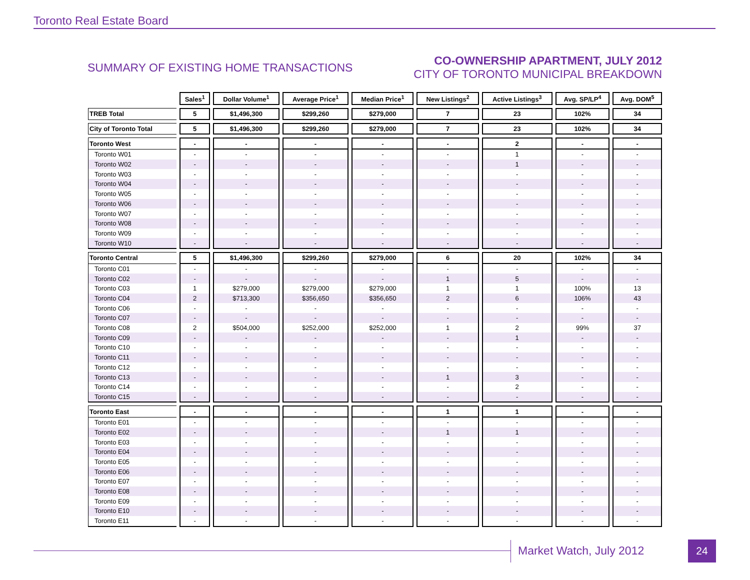Toronto Real Estate Board
SUMMARY OF EXISTING HOME TRANSACTIONS
CO-OWNERSHIP APARTMENT, JULY 2012
CITY OF TORONTO MUNICIPAL BREAKDOWN
| | Sales<sup>1</sup> | Dollar Volume<sup>1</sup> | Average Price<sup>1</sup> | Median Price<sup>1</sup> | New Listings<sup>2</sup> | Active Listings<sup>3</sup> | Avg. SP/LP<sup>4</sup> | Avg. DOM<sup>5</sup> |
| --- | --- | --- | --- | --- | --- | --- | --- | --- |
| TREB Total | 5 | $1,496,300 | $299,260 | $279,000 | 7 | 23 | 102% | 34 |
| City of Toronto Total | 5 | $1,496,300 | $299,260 | $279,000 | 7 | 23 | 102% | 34 |
| Toronto West | - | - | - | - | - | 2 | - | - |
| Toronto W01 | - | - | - | - | - | 1 | - | - |
| Toronto W02 | - | - | - | - | - | 1 | - | - |
| Toronto W03 | - | - | - | - | - | - | - | - |
| Toronto W04 | - | - | - | - | - | - | - | - |
| Toronto W05 | - | - | - | - | - | - | - | - |
| Toronto W06 | - | - | - | - | - | - | - | - |
| Toronto W07 | - | - | - | - | - | - | - | - |
| Toronto W08 | - | - | - | - | - | - | - | - |
| Toronto W09 | - | - | - | - | - | - | - | - |
| Toronto W10 | - | - | - | - | - | - | - | - |
| Toronto Central | 5 | $1,496,300 | $299,260 | $279,000 | 6 | 20 | 102% | 34 |
| Toronto C01 | - | - | - | - | - | - | - | - |
| Toronto C02 | - | - | - | - | 1 | 5 | - | - |
| Toronto C03 | 1 | $279,000 | $279,000 | $279,000 | 1 | 1 | 100% | 13 |
| Toronto C04 | 2 | $713,300 | $356,650 | $356,650 | 2 | 6 | 106% | 43 |
| Toronto C06 | - | - | - | - | - | - | - | - |
| Toronto C07 | - | - | - | - | - | - | - | - |
| Toronto C08 | 2 | $504,000 | $252,000 | $252,000 | 1 | 2 | 99% | 37 |
| Toronto C09 | - | - | - | - | - | 1 | - | - |
| Toronto C10 | - | - | - | - | - | - | - | - |
| Toronto C11 | - | - | - | - | - | - | - | - |
| Toronto C12 | - | - | - | - | - | - | - | - |
| Toronto C13 | - | - | - | - | 1 | 3 | - | - |
| Toronto C14 | - | - | - | - | - | 2 | - | - |
| Toronto C15 | - | - | - | - | - | - | - | - |
| Toronto East | - | - | - | - | 1 | 1 | - | - |
| Toronto E01 | - | - | - | - | - | - | - | - |
| Toronto E02 | - | - | - | - | 1 | 1 | - | - |
| Toronto E03 | - | - | - | - | - | - | - | - |
| Toronto E04 | - | - | - | - | - | - | - | - |
| Toronto E05 | - | - | - | - | - | - | - | - |
| Toronto E06 | - | - | - | - | - | - | - | - |
| Toronto E07 | - | - | - | - | - | - | - | - |
| Toronto E08 | - | - | - | - | - | - | - | - |
| Toronto E09 | - | - | - | - | - | - | - | - |
| Toronto E10 | - | - | - | - | - | - | - | - |
| Toronto E11 | - | - | - | - | - | - | - | - |
Market Watch, July 2012 24